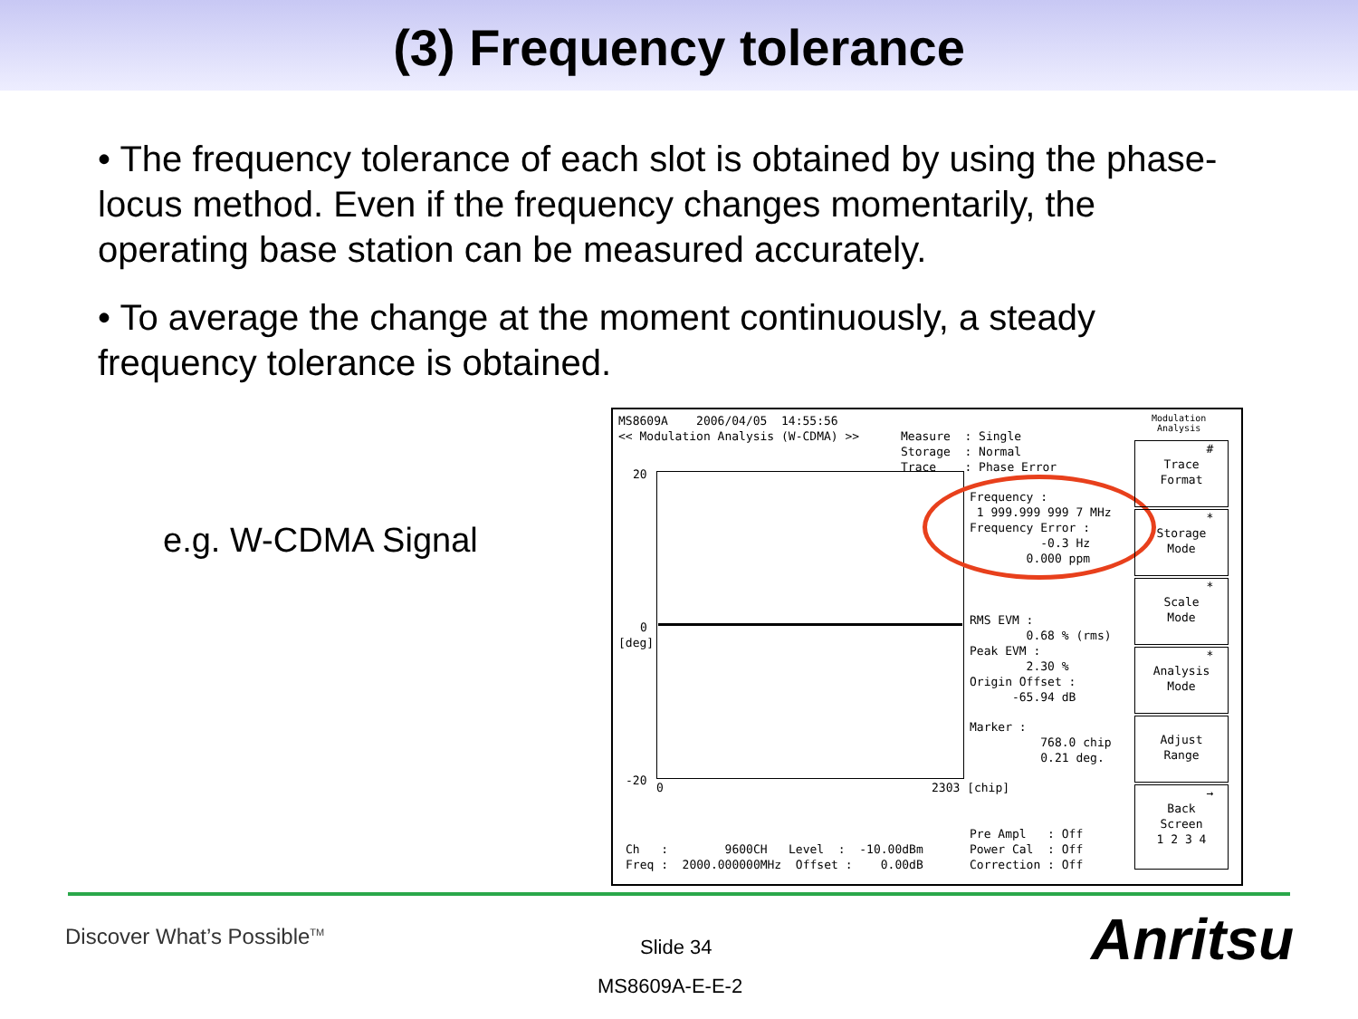(3) Frequency tolerance
• The frequency tolerance of each slot is obtained by using the phase-locus method. Even if the frequency changes momentarily, the operating base station can be measured accurately.
• To average the change at the moment continuously, a steady frequency tolerance is obtained.
e.g. W-CDMA Signal
MS8609A 2006/04/05 14:55:56 << Modulation Analysis (W-CDMA) >>
Measure : Single Storage : Normal Trace : Phase Error
Modulation Analysis
20
0
[deg]
-20
0
2303 [chip]
Frequency : 1 999.999 999 7 MHz Frequency Error : -0.3 Hz 0.000 ppm
RMS EVM : 0.68 % (rms) Peak EVM : 2.30 % Origin Offset : -65.94 dB
Marker : 768.0 chip 0.21 deg.
Pre Ampl : Off Power Cal : Off Correction : Off
Ch : 9600CH Level : -10.00dBm Freq : 2000.000000MHz Offset : 0.00dB
# Trace Format
* Storage Mode
* Scale Mode
* Analysis Mode
Adjust Range
→ Back Screen 1 2 3 4
Discover What’s Possible<sup>TM</sup> Slide 34 Anritsu
MS8609A-E-E-2